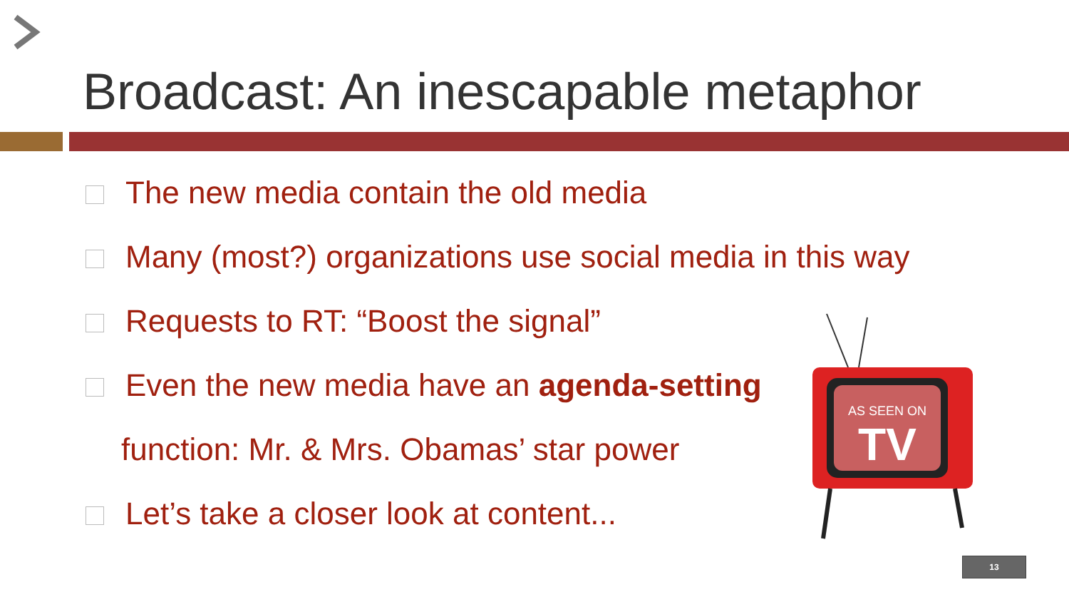Broadcast: An inescapable metaphor
The new media contain the old media
Many (most?) organizations use social media in this way
Requests to RT: “Boost the signal”
Even the new media have an agenda-setting
function: Mr. & Mrs. Obamas’ star power
Let’s take a closer look at content...
AS SEEN ON
TV
13